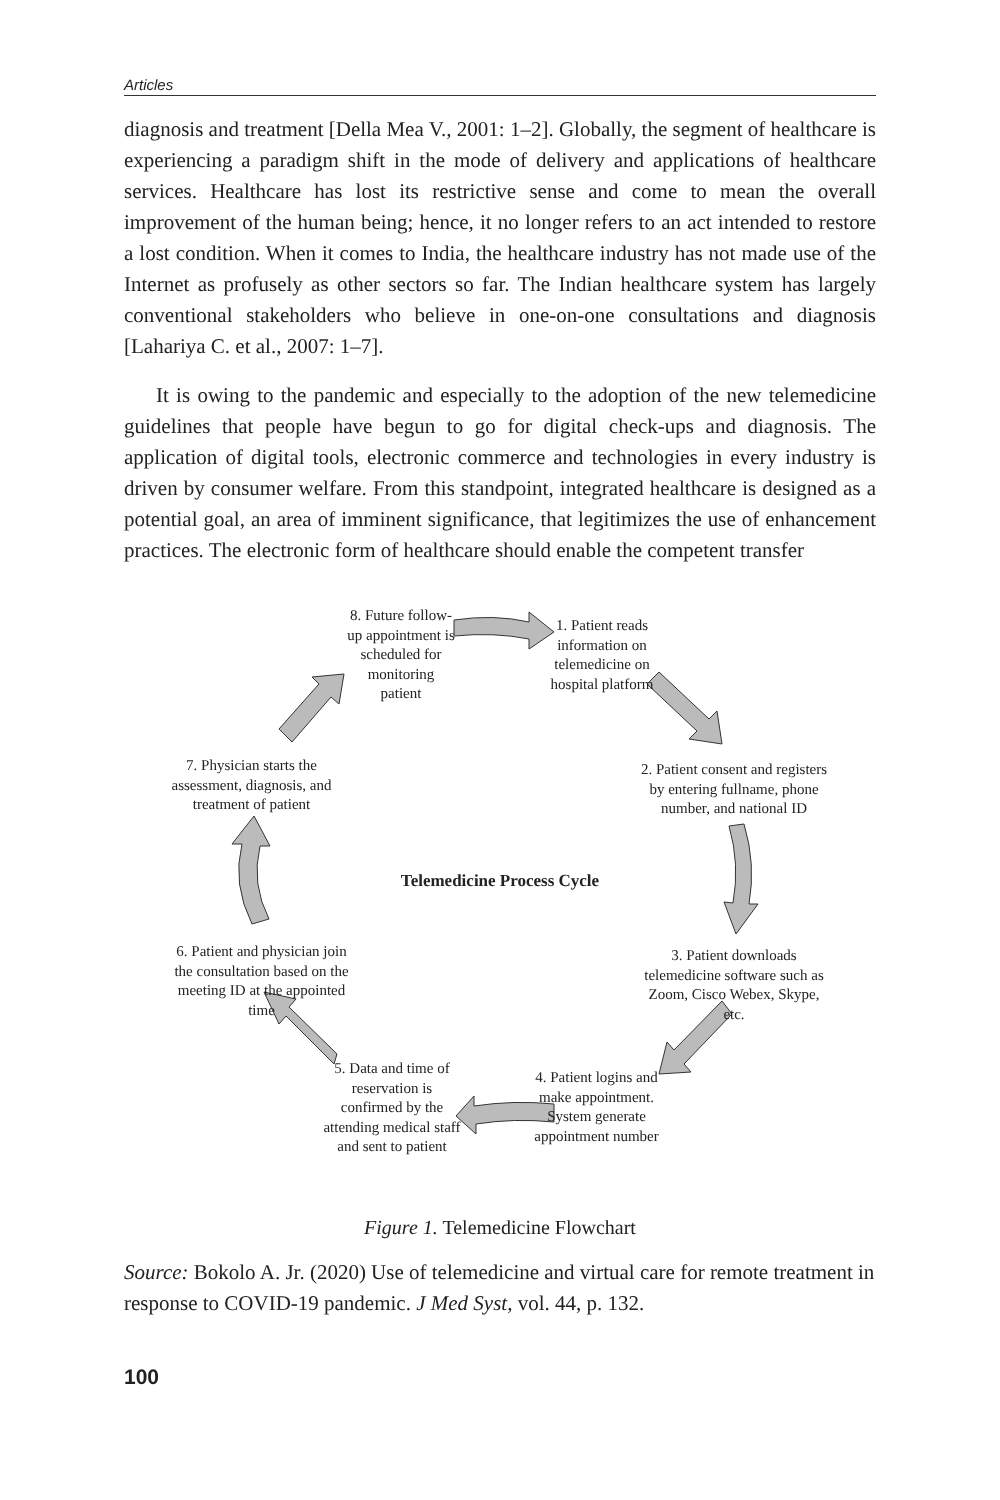Articles
diagnosis and treatment [Della Mea V., 2001: 1–2]. Globally, the segment of healthcare is experiencing a paradigm shift in the mode of delivery and applications of healthcare services. Healthcare has lost its restrictive sense and come to mean the overall improvement of the human being; hence, it no longer refers to an act intended to restore a lost condition. When it comes to India, the healthcare industry has not made use of the Internet as profusely as other sectors so far. The Indian healthcare system has largely conventional stakeholders who believe in one-on-one consultations and diagnosis [Lahariya C. et al., 2007: 1–7].
It is owing to the pandemic and especially to the adoption of the new telemedicine guidelines that people have begun to go for digital check-ups and diagnosis. The application of digital tools, electronic commerce and technologies in every industry is driven by consumer welfare. From this standpoint, integrated healthcare is designed as a potential goal, an area of imminent significance, that legitimizes the use of enhancement practices. The electronic form of healthcare should enable the competent transfer
8. Future follow-up appointment is scheduled for monitoring patient
1. Patient reads information on telemedicine on hospital platform
2. Patient consent and registers by entering fullname, phone number, and national ID
3. Patient downloads telemedicine software such as Zoom, Cisco Webex, Skype, etc.
4. Patient logins and make appointment. System generate appointment number
5. Data and time of reservation is confirmed by the attending medical staff and sent to patient
6. Patient and physician join the consultation based on the meeting ID at the appointed time
7. Physician starts the assessment, diagnosis, and treatment of patient
Telemedicine Process Cycle
Figure 1. Telemedicine Flowchart
Source: Bokolo A. Jr. (2020) Use of telemedicine and virtual care for remote treatment in response to COVID-19 pandemic. J Med Syst, vol. 44, p. 132.
100